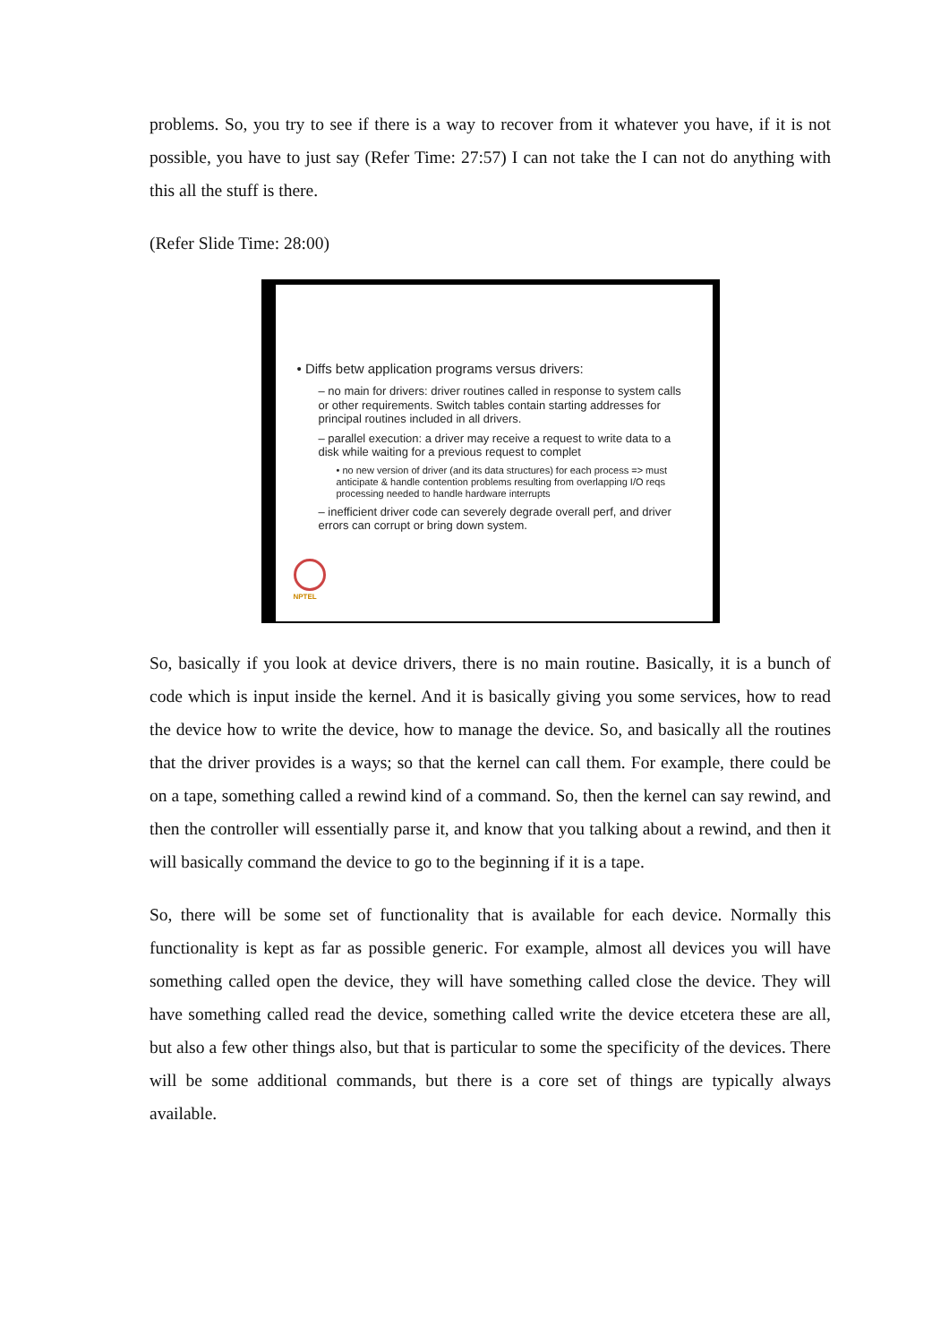problems. So, you try to see if there is a way to recover from it whatever you have, if it is not possible, you have to just say (Refer Time: 27:57) I can not take the I can not do anything with this all the stuff is there.
(Refer Slide Time: 28:00)
• Diffs betw application programs versus drivers:
– no main for drivers: driver routines called in response to system calls or other requirements. Switch tables contain starting addresses for principal routines included in all drivers.
– parallel execution: a driver may receive a request to write data to a disk while waiting for a previous request to complet
• no new version of driver (and its data structures) for each process => must anticipate & handle contention problems resulting from overlapping I/O reqs processing needed to handle hardware interrupts
– inefficient driver code can severely degrade overall perf, and driver errors can corrupt or bring down system.
NPTEL
So, basically if you look at device drivers, there is no main routine. Basically, it is a bunch of code which is input inside the kernel. And it is basically giving you some services, how to read the device how to write the device, how to manage the device. So, and basically all the routines that the driver provides is a ways; so that the kernel can call them. For example, there could be on a tape, something called a rewind kind of a command. So, then the kernel can say rewind, and then the controller will essentially parse it, and know that you talking about a rewind, and then it will basically command the device to go to the beginning if it is a tape.
So, there will be some set of functionality that is available for each device. Normally this functionality is kept as far as possible generic. For example, almost all devices you will have something called open the device, they will have something called close the device. They will have something called read the device, something called write the device etcetera these are all, but also a few other things also, but that is particular to some the specificity of the devices. There will be some additional commands, but there is a core set of things are typically always available.